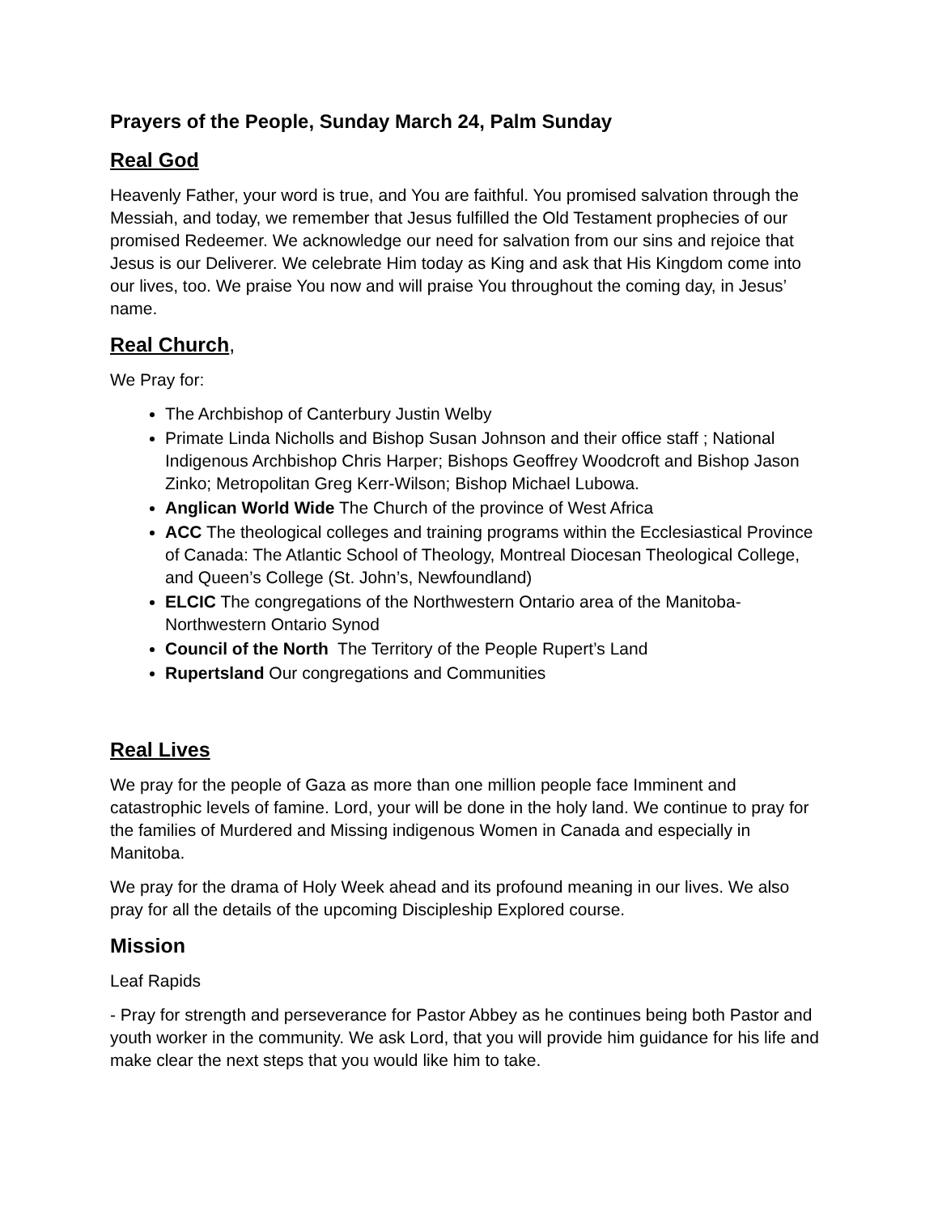Prayers of the People, Sunday March 24, Palm Sunday
Real God
Heavenly Father, your word is true, and You are faithful. You promised salvation through the Messiah, and today, we remember that Jesus fulfilled the Old Testament prophecies of our promised Redeemer. We acknowledge our need for salvation from our sins and rejoice that Jesus is our Deliverer. We celebrate Him today as King and ask that His Kingdom come into our lives, too. We praise You now and will praise You throughout the coming day, in Jesus’ name.
Real Church,
We Pray for:
The Archbishop of Canterbury Justin Welby
Primate Linda Nicholls and Bishop Susan Johnson and their office staff ; National Indigenous Archbishop Chris Harper; Bishops Geoffrey Woodcroft and Bishop Jason Zinko; Metropolitan Greg Kerr-Wilson; Bishop Michael Lubowa.
Anglican World Wide The Church of the province of West Africa
ACC The theological colleges and training programs within the Ecclesiastical Province of Canada: The Atlantic School of Theology, Montreal Diocesan Theological College, and Queen’s College (St. John’s, Newfoundland)
ELCIC The congregations of the Northwestern Ontario area of the Manitoba-Northwestern Ontario Synod
Council of the North The Territory of the People Rupert’s Land
Rupertsland Our congregations and Communities
Real Lives
We pray for the people of Gaza as more than one million people face Imminent and catastrophic levels of famine. Lord, your will be done in the holy land. We continue to pray for the families of Murdered and Missing indigenous Women in Canada and especially in Manitoba.
We pray for the drama of Holy Week ahead and its profound meaning in our lives. We also pray for all the details of the upcoming Discipleship Explored course.
Mission
Leaf Rapids
- Pray for strength and perseverance for Pastor Abbey as he continues being both Pastor and youth worker in the community. We ask Lord, that you will provide him guidance for his life and make clear the next steps that you would like him to take.